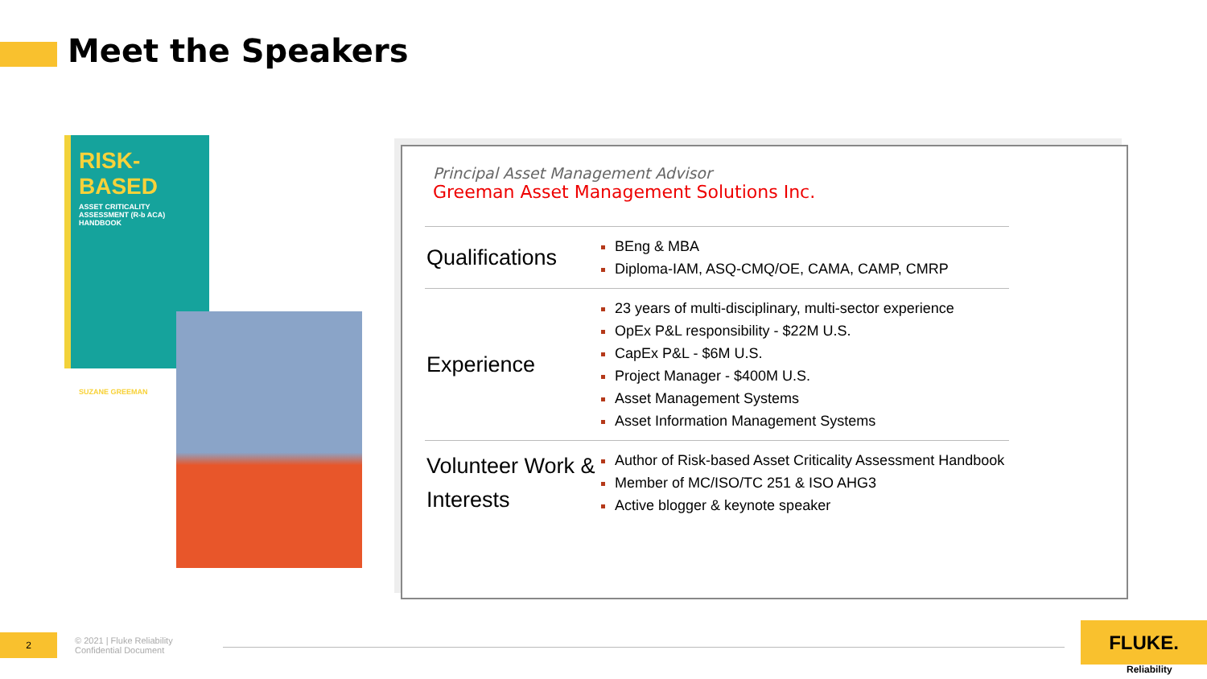Meet the Speakers
RISK-BASED
ASSET CRITICALITY ASSESSMENT (R-b ACA) HANDBOOK
SUZANE GREEMAN
Principal Asset Management Advisor
Greeman Asset Management Solutions Inc.
| Qualifications | BEng & MBA Diploma-IAM, ASQ-CMQ/OE, CAMA, CAMP, CMRP |
| Experience | 23 years of multi-disciplinary, multi-sector experience OpEx P&L responsibility - $22M U.S. CapEx P&L - $6M U.S. Project Manager - $400M U.S. Asset Management Systems Asset Information Management Systems |
| Volunteer Work & Interests | Author of Risk-based Asset Criticality Assessment Handbook Member of MC/ISO/TC 251 & ISO AHG3 Active blogger & keynote speaker |
2
© 2021 | Fluke Reliability
Confidential Document
FLUKE.
Reliability